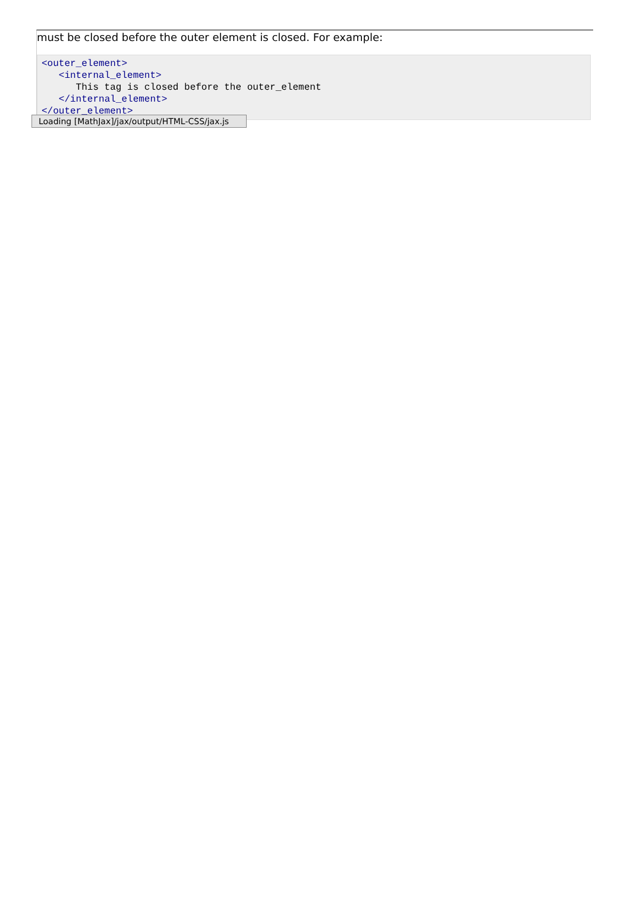must be closed before the outer element is closed. For example:
<outer_element>
   <internal_element>
      This tag is closed before the outer_element
   </internal_element>
</outer_element>
Loading [MathJax]/jax/output/HTML-CSS/jax.js